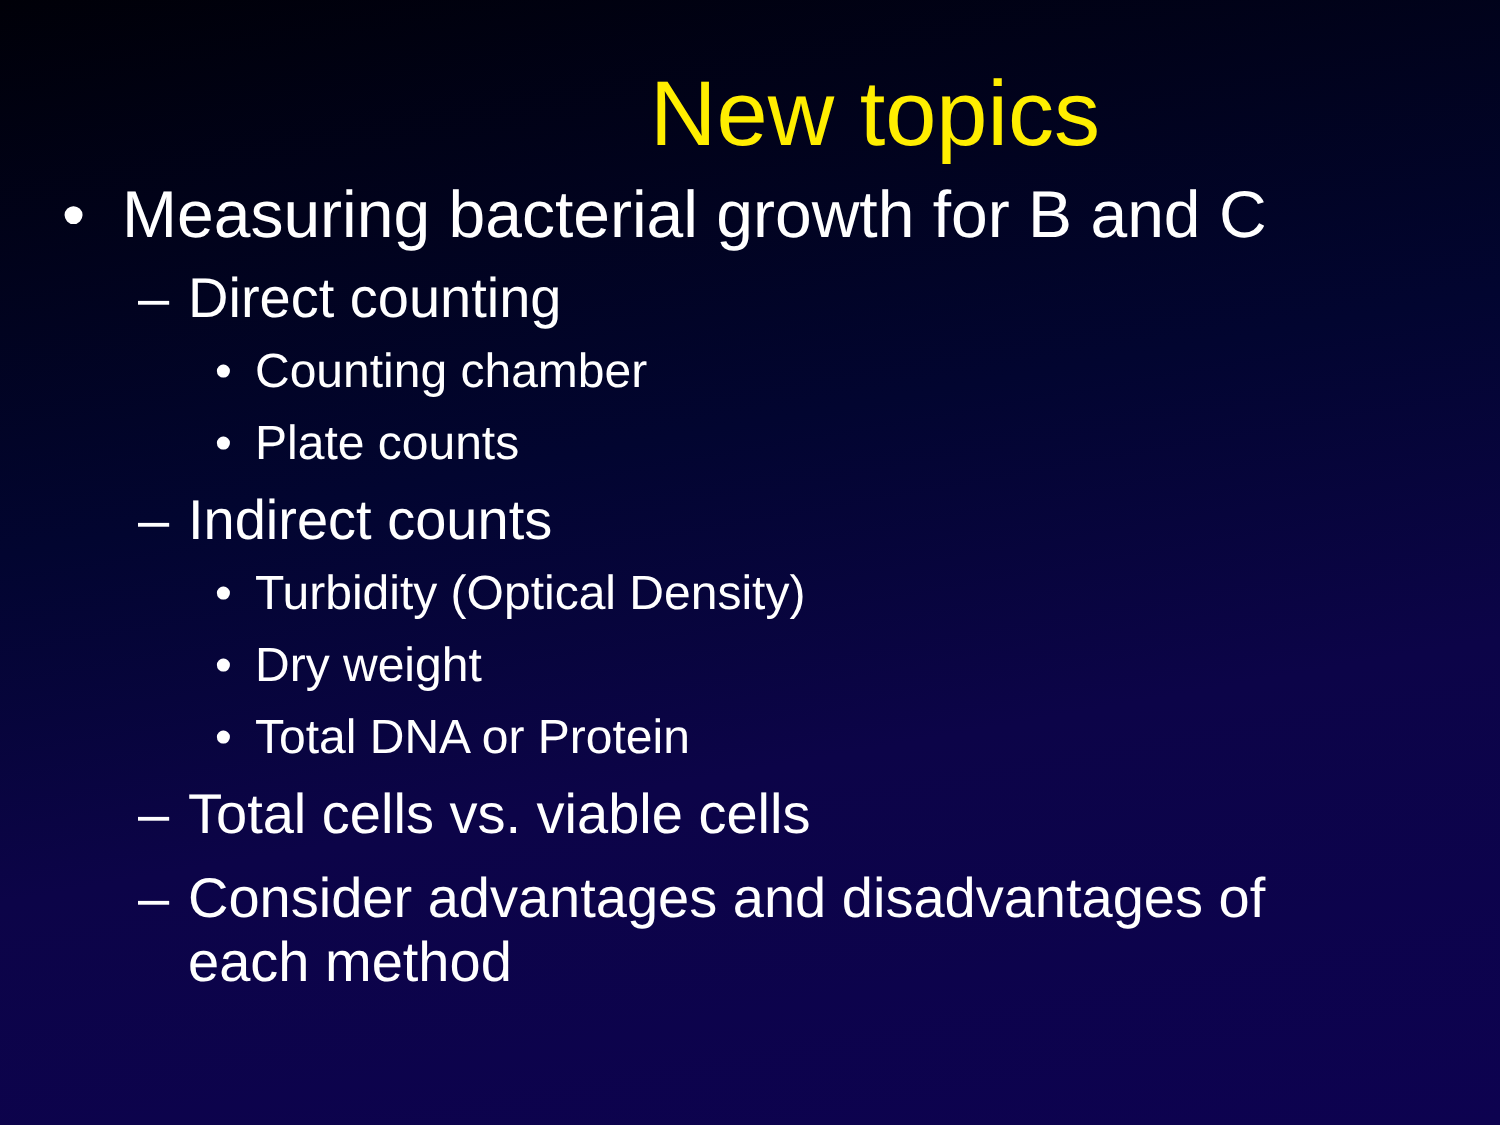New topics
• Measuring bacterial growth for B and C
– Direct counting
• Counting chamber
• Plate counts
– Indirect counts
• Turbidity (Optical Density)
• Dry weight
• Total DNA or Protein
– Total cells vs. viable cells
– Consider advantages and disadvantages of
each method